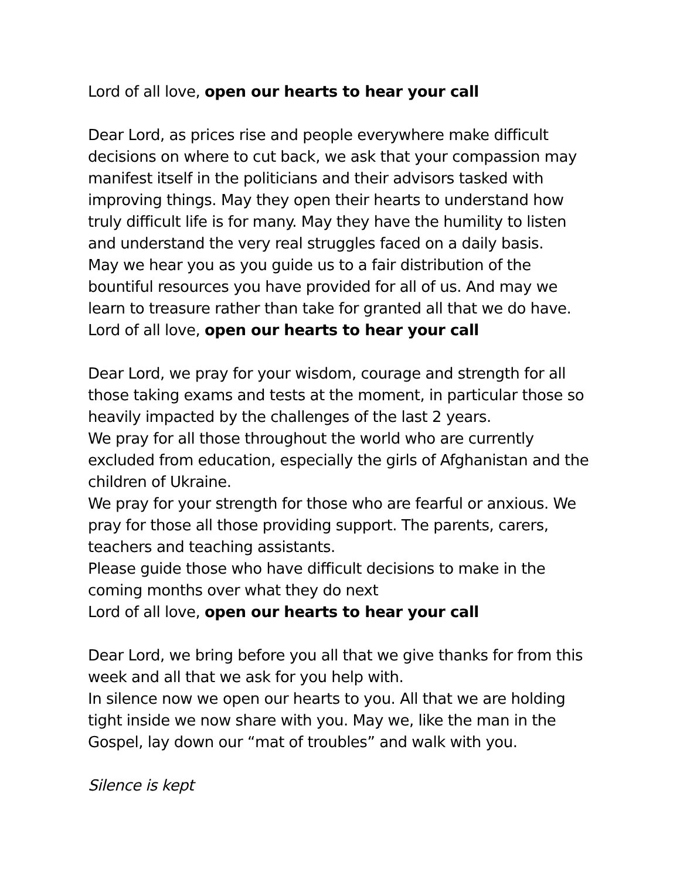Lord of all love, open our hearts to hear your call
Dear Lord, as prices rise and people everywhere make difficult decisions on where to cut back, we ask that your compassion may manifest itself in the politicians and their advisors tasked with improving things. May they open their hearts to understand how truly difficult life is for many. May they have the humility to listen and understand the very real struggles faced on a daily basis.
May we hear you as you guide us to a fair distribution of the bountiful resources you have provided for all of us. And may we learn to treasure rather than take for granted all that we do have.
Lord of all love, open our hearts to hear your call
Dear Lord, we pray for your wisdom, courage and strength for all those taking exams and tests at the moment, in particular those so heavily impacted by the challenges of the last 2 years.
We pray for all those throughout the world who are currently excluded from education, especially the girls of Afghanistan and the children of Ukraine.
We pray for your strength for those who are fearful or anxious. We pray for those all those providing support. The parents, carers, teachers and teaching assistants.
Please guide those who have difficult decisions to make in the coming months over what they do next
Lord of all love, open our hearts to hear your call
Dear Lord, we bring before you all that we give thanks for from this week and all that we ask for you help with.
In silence now we open our hearts to you. All that we are holding tight inside we now share with you. May we, like the man in the Gospel, lay down our “mat of troubles” and walk with you.
Silence is kept